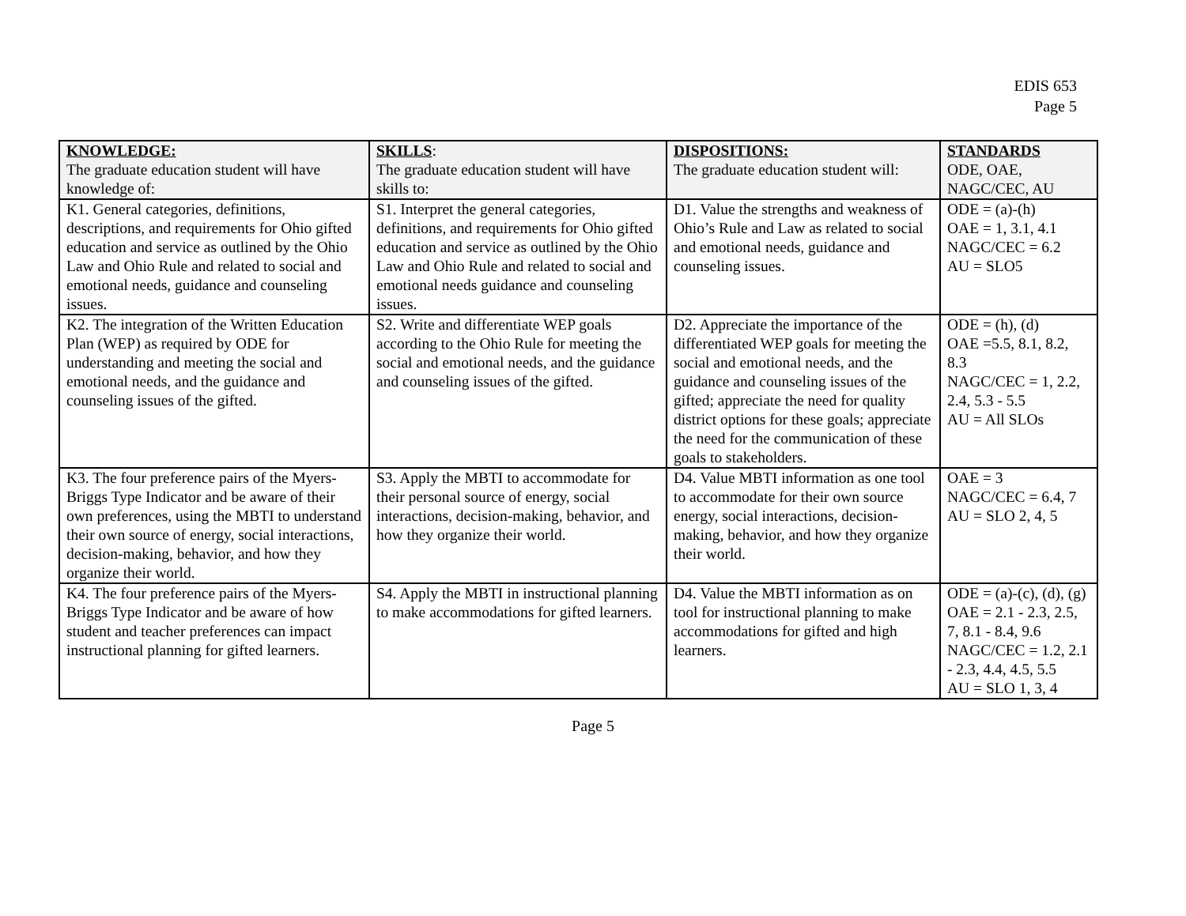EDIS 653
Page 5
| KNOWLEDGE: The graduate education student will have knowledge of: | SKILLS : The graduate education student will have skills to: | DISPOSITIONS: The graduate education student will: | STANDARDS ODE, OAE, NAGC/CEC, AU |
| --- | --- | --- | --- |
| K1. General categories, definitions, descriptions, and requirements for Ohio gifted education and service as outlined by the Ohio Law and Ohio Rule and related to social and emotional needs, guidance and counseling issues. | S1. Interpret the general categories, definitions, and requirements for Ohio gifted education and service as outlined by the Ohio Law and Ohio Rule and related to social and emotional needs guidance and counseling issues. | D1. Value the strengths and weakness of Ohio’s Rule and Law as related to social and emotional needs, guidance and counseling issues. | ODE = (a)-(h) OAE = 1, 3.1, 4.1 NAGC/CEC = 6.2 AU = SLO5 |
| K2. The integration of the Written Education Plan (WEP) as required by ODE for understanding and meeting the social and emotional needs, and the guidance and counseling issues of the gifted. | S2. Write and differentiate WEP goals according to the Ohio Rule for meeting the social and emotional needs, and the guidance and counseling issues of the gifted. | D2. Appreciate the importance of the differentiated WEP goals for meeting the social and emotional needs, and the guidance and counseling issues of the gifted; appreciate the need for quality district options for these goals; appreciate the need for the communication of these goals to stakeholders. | ODE = (h), (d) OAE =5.5, 8.1, 8.2, 8.3 NAGC/CEC = 1, 2.2, 2.4, 5.3 - 5.5 AU = All SLOs |
| K3. The four preference pairs of the Myers-Briggs Type Indicator and be aware of their own preferences, using the MBTI to understand their own source of energy, social interactions, decision-making, behavior, and how they organize their world. | S3. Apply the MBTI to accommodate for their personal source of energy, social interactions, decision-making, behavior, and how they organize their world. | D4. Value MBTI information as one tool to accommodate for their own source energy, social interactions, decision-making, behavior, and how they organize their world. | OAE = 3 NAGC/CEC = 6.4, 7 AU = SLO 2, 4, 5 |
| K4. The four preference pairs of the Myers-Briggs Type Indicator and be aware of how student and teacher preferences can impact instructional planning for gifted learners. | S4. Apply the MBTI in instructional planning to make accommodations for gifted learners. | D4. Value the MBTI information as on tool for instructional planning to make accommodations for gifted and high learners. | ODE = (a)-(c), (d), (g) OAE = 2.1 - 2.3, 2.5, 7, 8.1 - 8.4, 9.6 NAGC/CEC = 1.2, 2.1 - 2.3, 4.4, 4.5, 5.5 AU = SLO 1, 3, 4 |
Page 5